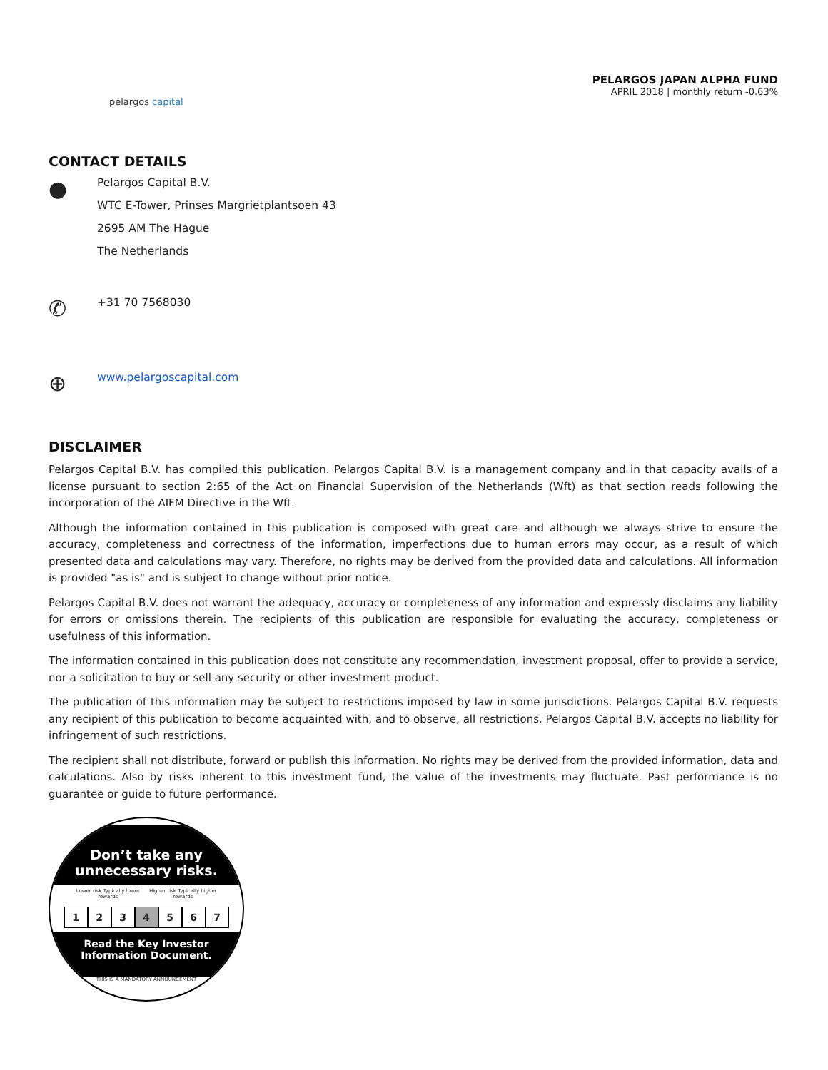pelargos capital
PELARGOS JAPAN ALPHA FUND
APRIL 2018 | monthly return -0.63%
CONTACT DETAILS
●
Pelargos Capital B.V.
WTC E-Tower, Prinses Margrietplantsoen 43
2695 AM The Hague
The Netherlands
✆
+31 70 7568030
⊕
www.pelargoscapital.com
DISCLAIMER
Pelargos Capital B.V. has compiled this publication. Pelargos Capital B.V. is a management company and in that capacity avails of a license pursuant to section 2:65 of the Act on Financial Supervision of the Netherlands (Wft) as that section reads following the incorporation of the AIFM Directive in the Wft.
Although the information contained in this publication is composed with great care and although we always strive to ensure the accuracy, completeness and correctness of the information, imperfections due to human errors may occur, as a result of which presented data and calculations may vary. Therefore, no rights may be derived from the provided data and calculations. All information is provided "as is" and is subject to change without prior notice.
Pelargos Capital B.V. does not warrant the adequacy, accuracy or completeness of any information and expressly disclaims any liability for errors or omissions therein. The recipients of this publication are responsible for evaluating the accuracy, completeness or usefulness of this information.
The information contained in this publication does not constitute any recommendation, investment proposal, offer to provide a service, nor a solicitation to buy or sell any security or other investment product.
The publication of this information may be subject to restrictions imposed by law in some jurisdictions. Pelargos Capital B.V. requests any recipient of this publication to become acquainted with, and to observe, all restrictions. Pelargos Capital B.V. accepts no liability for infringement of such restrictions.
The recipient shall not distribute, forward or publish this information. No rights may be derived from the provided information, data and calculations. Also by risks inherent to this investment fund, the value of the investments may fluctuate. Past performance is no guarantee or guide to future performance.
Don’t take any
unnecessary risks.
Lower risk Typically lower rewards Higher risk Typically higher rewards
1 2 3 4 5 6 7
Read the Key Investor
Information Document.
THIS IS A MANDATORY ANNOUNCEMENT